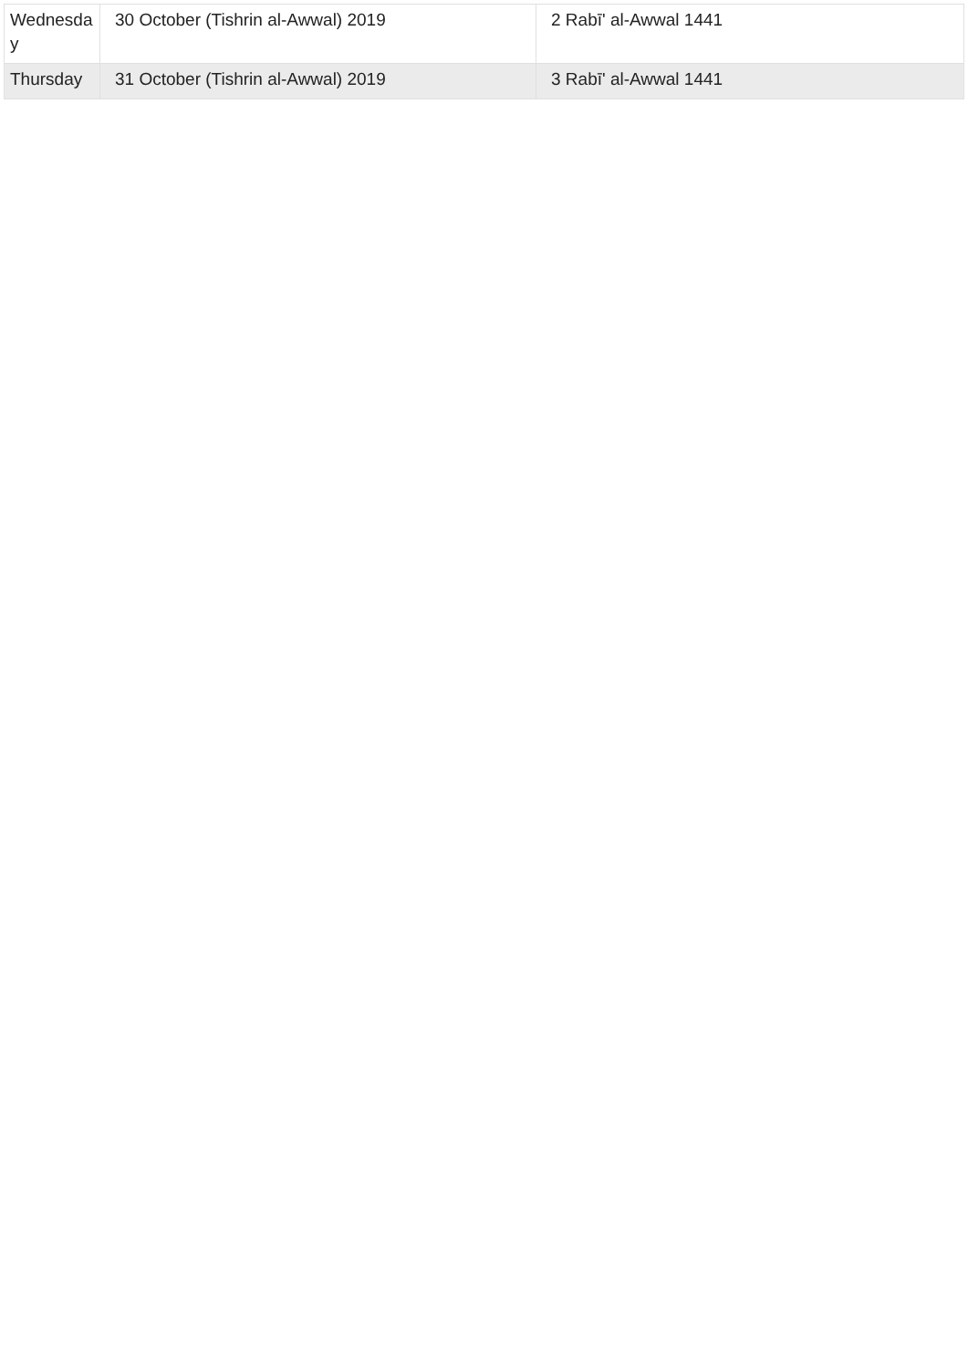| Wednesday | 30 October (Tishrin al-Awwal) 2019 | 2 Rabī' al-Awwal 1441 |
| Thursday | 31 October (Tishrin al-Awwal) 2019 | 3 Rabī' al-Awwal 1441 |